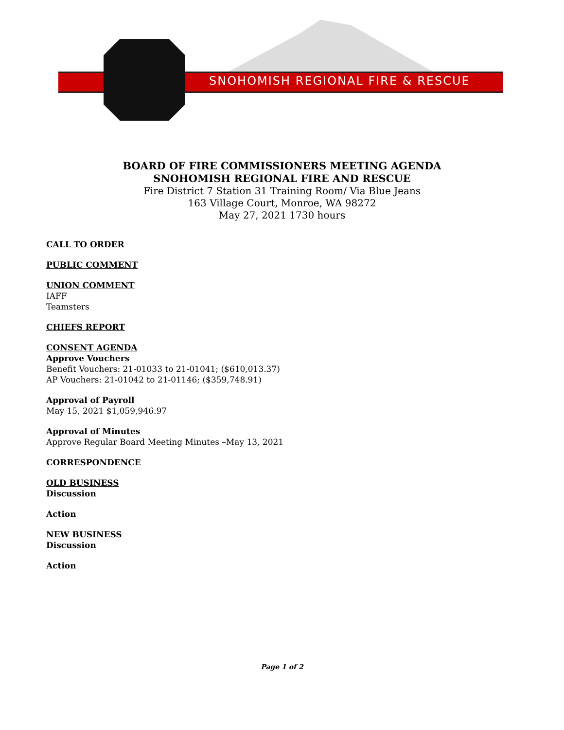SNOHOMISH REGIONAL FIRE & RESCUE
BOARD OF FIRE COMMISSIONERS MEETING AGENDA
SNOHOMISH REGIONAL FIRE AND RESCUE
Fire District 7 Station 31 Training Room/ Via Blue Jeans
163 Village Court, Monroe, WA 98272
May 27, 2021 1730 hours
CALL TO ORDER
PUBLIC COMMENT
UNION COMMENT
IAFF
Teamsters
CHIEFS REPORT
CONSENT AGENDA
Approve Vouchers
Benefit Vouchers: 21-01033 to 21-01041; ($610,013.37)
AP Vouchers: 21-01042 to 21-01146; ($359,748.91)
Approval of Payroll
May 15, 2021 $1,059,946.97
Approval of Minutes
Approve Regular Board Meeting Minutes –May 13, 2021
CORRESPONDENCE
OLD BUSINESS
Discussion
Action
NEW BUSINESS
Discussion
Action
Page 1 of 2